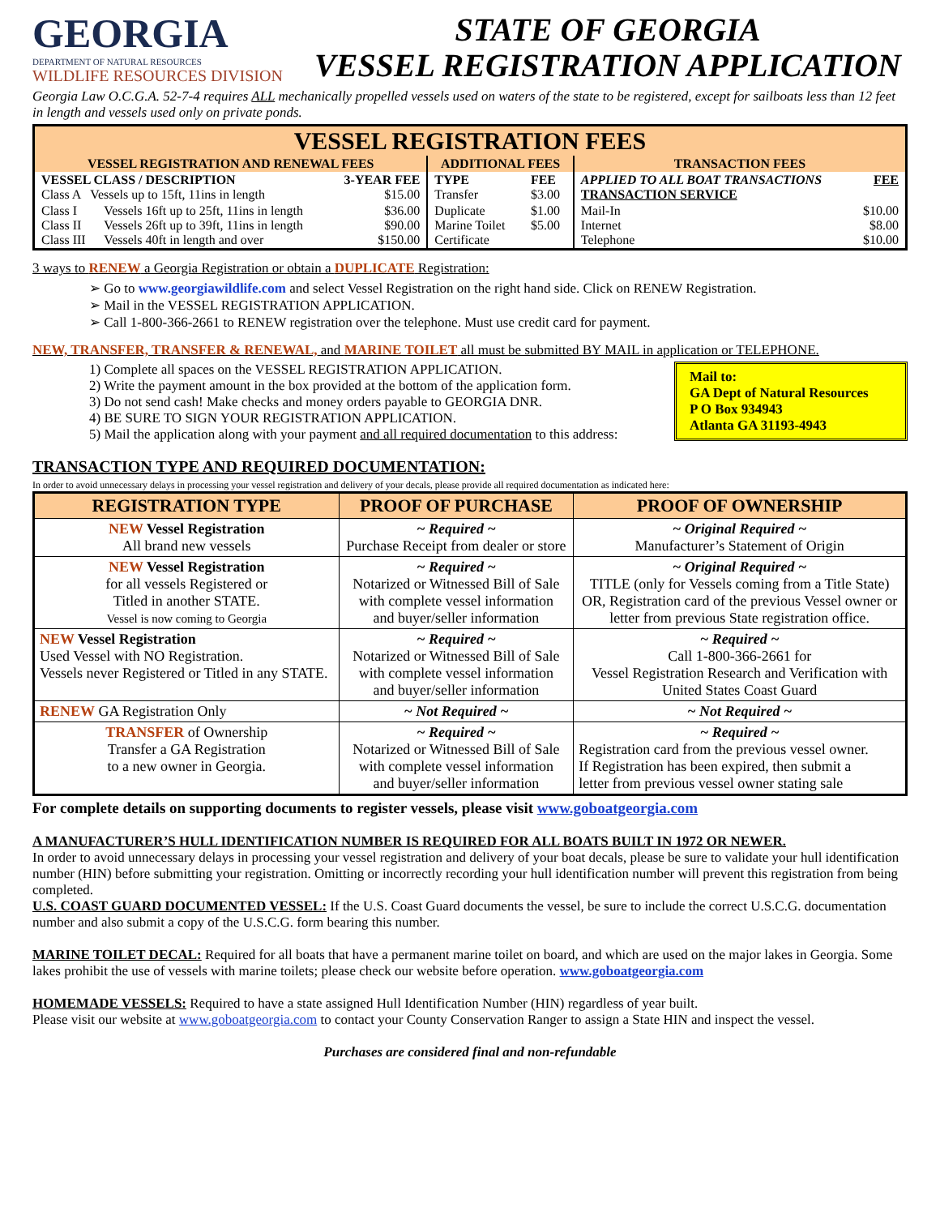GEORGIA
DEPARTMENT OF NATURAL RESOURCES
WILDLIFE RESOURCES DIVISION
STATE OF GEORGIA
VESSEL REGISTRATION APPLICATION
Georgia Law O.C.G.A. 52-7-4 requires ALL mechanically propelled vessels used on waters of the state to be registered, except for sailboats less than 12 feet in length and vessels used only on private ponds.
| VESSEL REGISTRATION FEES | | | | | | |
| VESSEL REGISTRATION AND RENEWAL FEES | | | ADDITIONAL FEES | | TRANSACTION FEES | |
| VESSEL CLASS / DESCRIPTION Class A Vessels up to 15ft, 11ins in length | | 3-YEAR FEE $15.00 | TYPE Transfer | FEE $3.00 | APPLIED TO ALL BOAT TRANSACTIONS TRANSACTION SERVICE | FEE |
| Class I Class II Class III | Vessels 16ft up to 25ft, 11ins in length Vessels 26ft up to 39ft, 11ins in length Vessels 40ft in length and over | $36.00 $90.00 $150.00 | Duplicate Marine Toilet Certificate | $1.00 $5.00 | Mail-In Internet Telephone | $10.00 $8.00 $10.00 |
3 ways to RENEW a Georgia Registration or obtain a DUPLICATE Registration:
➢ Go to www.georgiawildlife.com and select Vessel Registration on the right hand side. Click on RENEW Registration.
➢ Mail in the VESSEL REGISTRATION APPLICATION.
➢ Call 1-800-366-2661 to RENEW registration over the telephone. Must use credit card for payment.
NEW, TRANSFER, TRANSFER & RENEWAL, and MARINE TOILET all must be submitted BY MAIL in application or TELEPHONE.
Mail to:
GA Dept of Natural Resources
P O Box 934943
Atlanta GA 31193-4943
1) Complete all spaces on the VESSEL REGISTRATION APPLICATION.
2) Write the payment amount in the box provided at the bottom of the application form.
3) Do not send cash! Make checks and money orders payable to GEORGIA DNR.
4) BE SURE TO SIGN YOUR REGISTRATION APPLICATION.
5) Mail the application along with your payment and all required documentation to this address:
TRANSACTION TYPE AND REQUIRED DOCUMENTATION:
In order to avoid unnecessary delays in processing your vessel registration and delivery of your decals, please provide all required documentation as indicated here:
| REGISTRATION TYPE | PROOF OF PURCHASE | PROOF OF OWNERSHIP |
| --- | --- | --- |
| NEW Vessel Registration All brand new vessels | ~ Required ~ Purchase Receipt from dealer or store | ~ Original Required ~ Manufacturer’s Statement of Origin |
| NEW Vessel Registration for all vessels Registered or Titled in another STATE. Vessel is now coming to Georgia | ~ Required ~ Notarized or Witnessed Bill of Sale with complete vessel information and buyer/seller information | ~ Original Required ~ TITLE (only for Vessels coming from a Title State) OR, Registration card of the previous Vessel owner or letter from previous State registration office. |
| NEW Vessel Registration Used Vessel with NO Registration. Vessels never Registered or Titled in any STATE. | ~ Required ~ Notarized or Witnessed Bill of Sale with complete vessel information and buyer/seller information | ~ Required ~ Call 1-800-366-2661 for Vessel Registration Research and Verification with United States Coast Guard |
| RENEW GA Registration Only | ~ Not Required ~ | ~ Not Required ~ |
| TRANSFER of Ownership Transfer a GA Registration to a new owner in Georgia. | ~ Required ~ Notarized or Witnessed Bill of Sale with complete vessel information and buyer/seller information | ~ Required ~ Registration card from the previous vessel owner. If Registration has been expired, then submit a letter from previous vessel owner stating sale |
For complete details on supporting documents to register vessels, please visit www.goboatgeorgia.com
A MANUFACTURER’S HULL IDENTIFICATION NUMBER IS REQUIRED FOR ALL BOATS BUILT IN 1972 OR NEWER.
In order to avoid unnecessary delays in processing your vessel registration and delivery of your boat decals, please be sure to validate your hull identification number (HIN) before submitting your registration. Omitting or incorrectly recording your hull identification number will prevent this registration from being completed.
U.S. COAST GUARD DOCUMENTED VESSEL: If the U.S. Coast Guard documents the vessel, be sure to include the correct U.S.C.G. documentation number and also submit a copy of the U.S.C.G. form bearing this number.
MARINE TOILET DECAL: Required for all boats that have a permanent marine toilet on board, and which are used on the major lakes in Georgia. Some lakes prohibit the use of vessels with marine toilets; please check our website before operation. www.goboatgeorgia.com
HOMEMADE VESSELS: Required to have a state assigned Hull Identification Number (HIN) regardless of year built.
Please visit our website at www.goboatgeorgia.com to contact your County Conservation Ranger to assign a State HIN and inspect the vessel.
Purchases are considered final and non-refundable